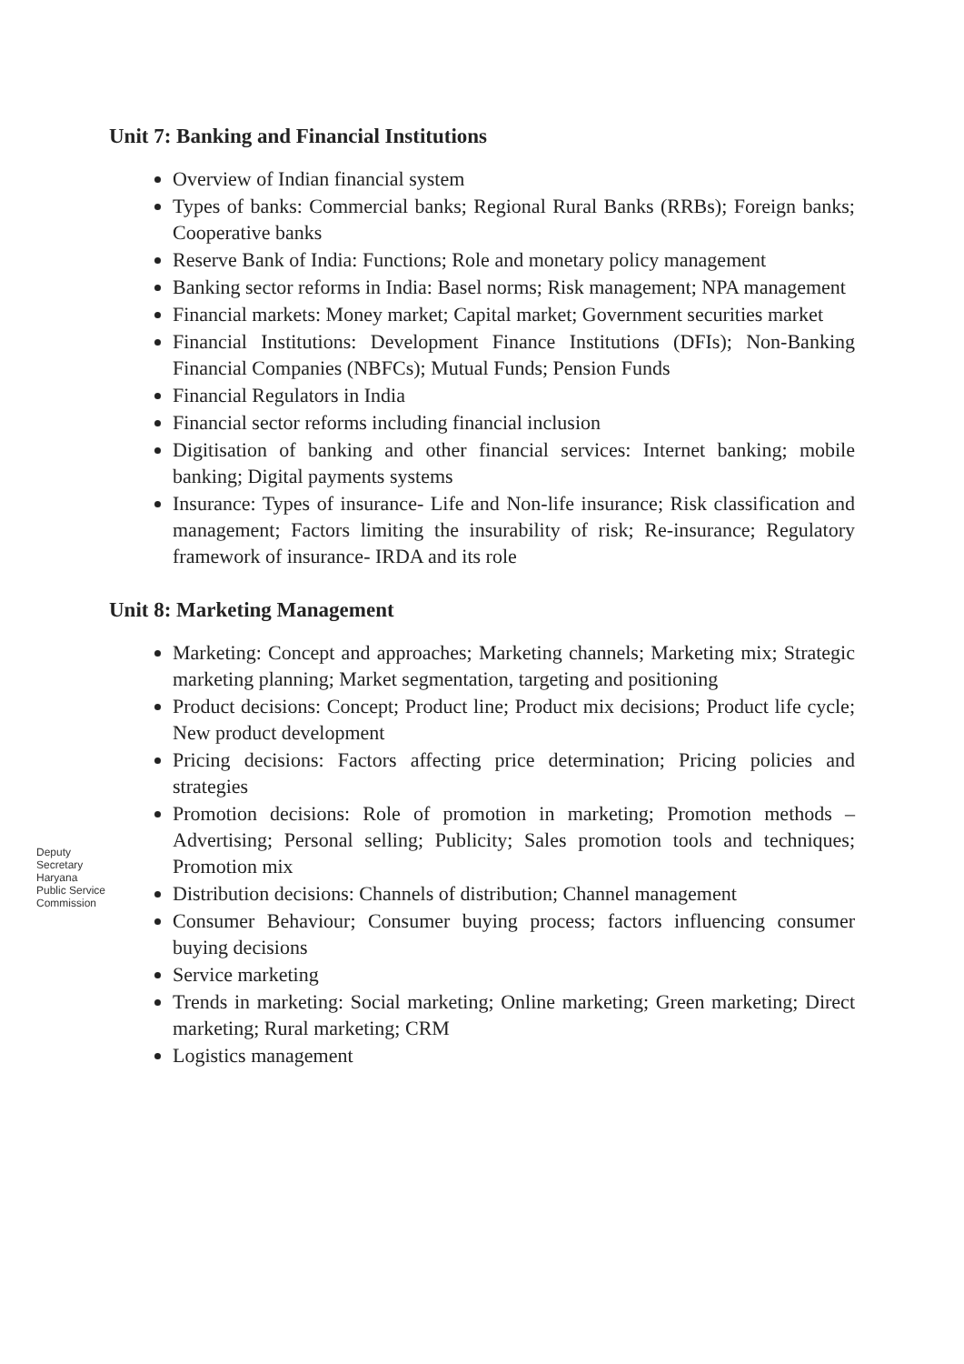Unit 7: Banking and Financial Institutions
Overview of Indian financial system
Types of banks: Commercial banks; Regional Rural Banks (RRBs); Foreign banks; Cooperative banks
Reserve Bank of India: Functions; Role and monetary policy management
Banking sector reforms in India: Basel norms; Risk management; NPA management
Financial markets: Money market; Capital market; Government securities market
Financial Institutions: Development Finance Institutions (DFIs); Non-Banking Financial Companies (NBFCs); Mutual Funds; Pension Funds
Financial Regulators in India
Financial sector reforms including financial inclusion
Digitisation of banking and other financial services: Internet banking; mobile banking; Digital payments systems
Insurance: Types of insurance- Life and Non-life insurance; Risk classification and management; Factors limiting the insurability of risk; Re-insurance; Regulatory framework of insurance- IRDA and its role
Unit 8: Marketing Management
Marketing: Concept and approaches; Marketing channels; Marketing mix; Strategic marketing planning; Market segmentation, targeting and positioning
Product decisions: Concept; Product line; Product mix decisions; Product life cycle; New product development
Pricing decisions: Factors affecting price determination; Pricing policies and strategies
Promotion decisions: Role of promotion in marketing; Promotion methods – Advertising; Personal selling; Publicity; Sales promotion tools and techniques; Promotion mix
Distribution decisions: Channels of distribution; Channel management
Consumer Behaviour; Consumer buying process; factors influencing consumer buying decisions
Service marketing
Trends in marketing: Social marketing; Online marketing; Green marketing; Direct marketing; Rural marketing; CRM
Logistics management
Deputy Secretary Haryana Public Service Commission